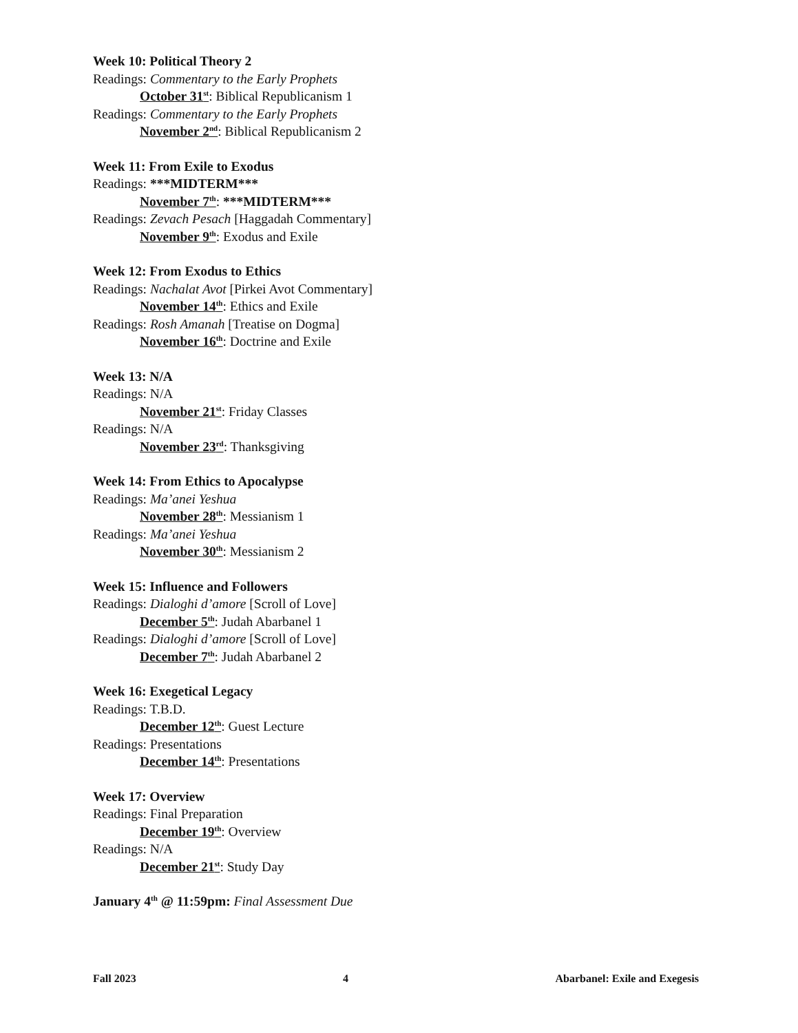Week 10: Political Theory 2
Readings: Commentary to the Early Prophets
October 31<sup>st</sup>: Biblical Republicanism 1
Readings: Commentary to the Early Prophets
November 2<sup>nd</sup>: Biblical Republicanism 2
Week 11: From Exile to Exodus
Readings: ***MIDTERM***
November 7<sup>th</sup>: ***MIDTERM***
Readings: Zevach Pesach [Haggadah Commentary]
November 9<sup>th</sup>: Exodus and Exile
Week 12: From Exodus to Ethics
Readings: Nachalat Avot [Pirkei Avot Commentary]
November 14<sup>th</sup>: Ethics and Exile
Readings: Rosh Amanah [Treatise on Dogma]
November 16<sup>th</sup>: Doctrine and Exile
Week 13: N/A
Readings: N/A
November 21<sup>st</sup>: Friday Classes
Readings: N/A
November 23<sup>rd</sup>: Thanksgiving
Week 14: From Ethics to Apocalypse
Readings: Ma’anei Yeshua
November 28<sup>th</sup>: Messianism 1
Readings: Ma’anei Yeshua
November 30<sup>th</sup>: Messianism 2
Week 15: Influence and Followers
Readings: Dialoghi d’amore [Scroll of Love]
December 5<sup>th</sup>: Judah Abarbanel 1
Readings: Dialoghi d’amore [Scroll of Love]
December 7<sup>th</sup>: Judah Abarbanel 2
Week 16: Exegetical Legacy
Readings: T.B.D.
December 12<sup>th</sup>: Guest Lecture
Readings: Presentations
December 14<sup>th</sup>: Presentations
Week 17: Overview
Readings: Final Preparation
December 19<sup>th</sup>: Overview
Readings: N/A
December 21<sup>st</sup>: Study Day
January 4<sup>th</sup> @ 11:59pm: Final Assessment Due
Fall 2023 4 Abarbanel: Exile and Exegesis